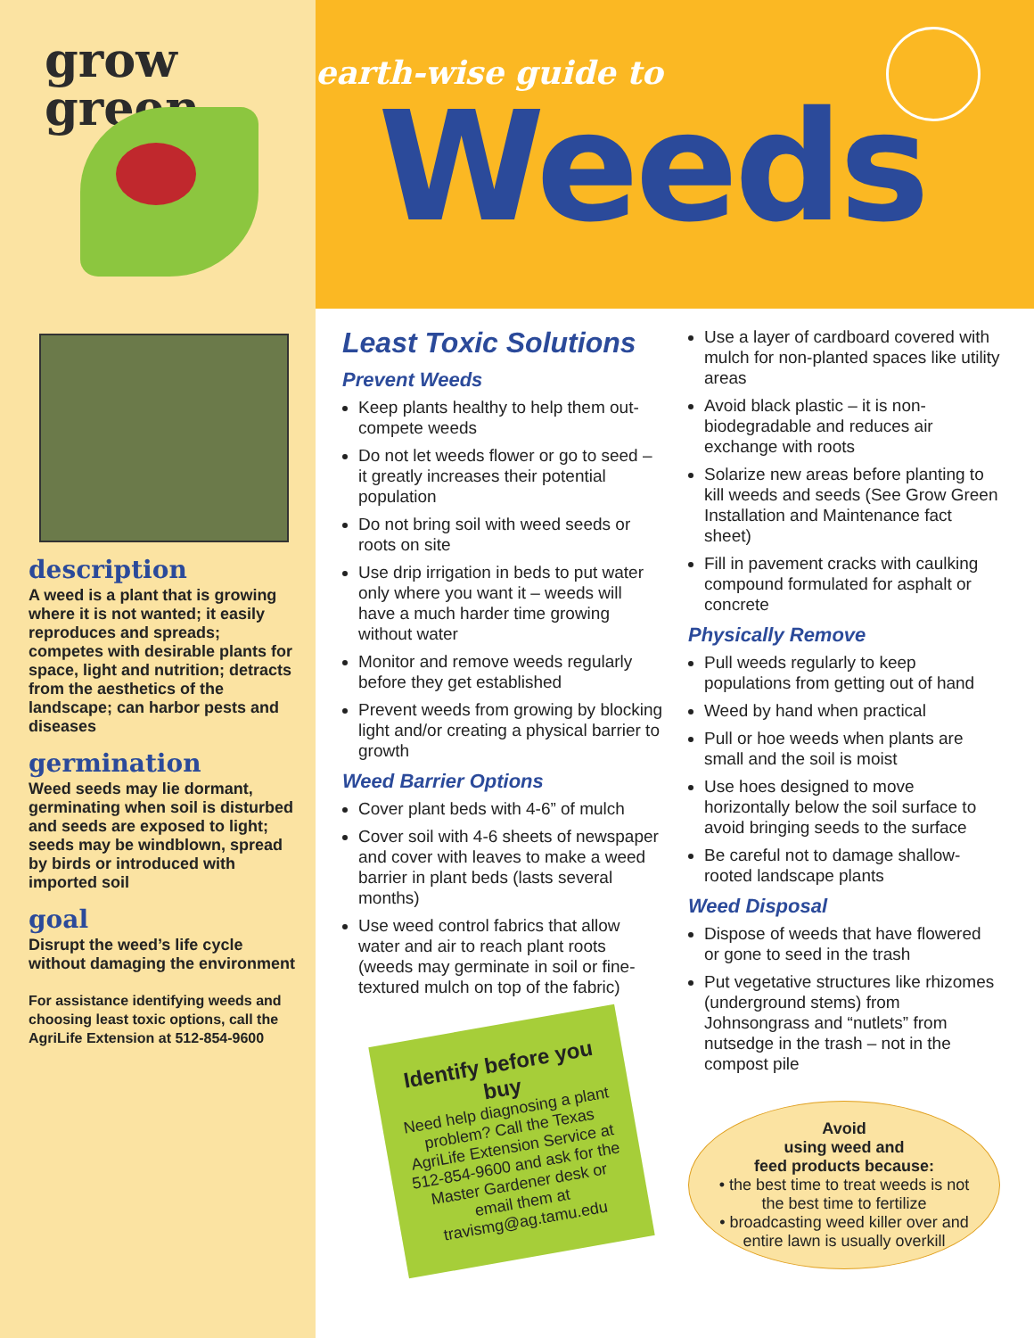grow
green
earth-wise guide to
Weeds
description
A weed is a plant that is growing where it is not wanted; it easily reproduces and spreads; competes with desirable plants for space, light and nutrition; detracts from the aesthetics of the landscape; can harbor pests and diseases
germination
Weed seeds may lie dormant, germinating when soil is disturbed and seeds are exposed to light; seeds may be windblown, spread by birds or introduced with imported soil
goal
Disrupt the weed’s life cycle without damaging the environment
For assistance identifying weeds and choosing least toxic options, call the AgriLife Extension at 512-854-9600
Least Toxic Solutions
Prevent Weeds
Keep plants healthy to help them out-compete weeds
Do not let weeds flower or go to seed – it greatly increases their potential population
Do not bring soil with weed seeds or roots on site
Use drip irrigation in beds to put water only where you want it – weeds will have a much harder time growing without water
Monitor and remove weeds regularly before they get established
Prevent weeds from growing by blocking light and/or creating a physical barrier to growth
Weed Barrier Options
Cover plant beds with 4-6” of mulch
Cover soil with 4-6 sheets of newspaper and cover with leaves to make a weed barrier in plant beds (lasts several months)
Use weed control fabrics that allow water and air to reach plant roots (weeds may germinate in soil or fine-textured mulch on top of the fabric)
Identify before you buy
Need help diagnosing a plant problem? Call the Texas AgriLife Extension Service at 512-854-9600 and ask for the Master Gardener desk or email them at travismg@ag.tamu.edu
Use a layer of cardboard covered with mulch for non-planted spaces like utility areas
Avoid black plastic – it is non-biodegradable and reduces air exchange with roots
Solarize new areas before planting to kill weeds and seeds (See Grow Green Installation and Maintenance fact sheet)
Fill in pavement cracks with caulking compound formulated for asphalt or concrete
Physically Remove
Pull weeds regularly to keep populations from getting out of hand
Weed by hand when practical
Pull or hoe weeds when plants are small and the soil is moist
Use hoes designed to move horizontally below the soil surface to avoid bringing seeds to the surface
Be careful not to damage shallow-rooted landscape plants
Weed Disposal
Dispose of weeds that have flowered or gone to seed in the trash
Put vegetative structures like rhizomes (underground stems) from Johnsongrass and “nutlets” from nutsedge in the trash – not in the compost pile
Avoid
using weed and
feed products because:
• the best time to treat weeds is not the best time to fertilize
• broadcasting weed killer over and entire lawn is usually overkill